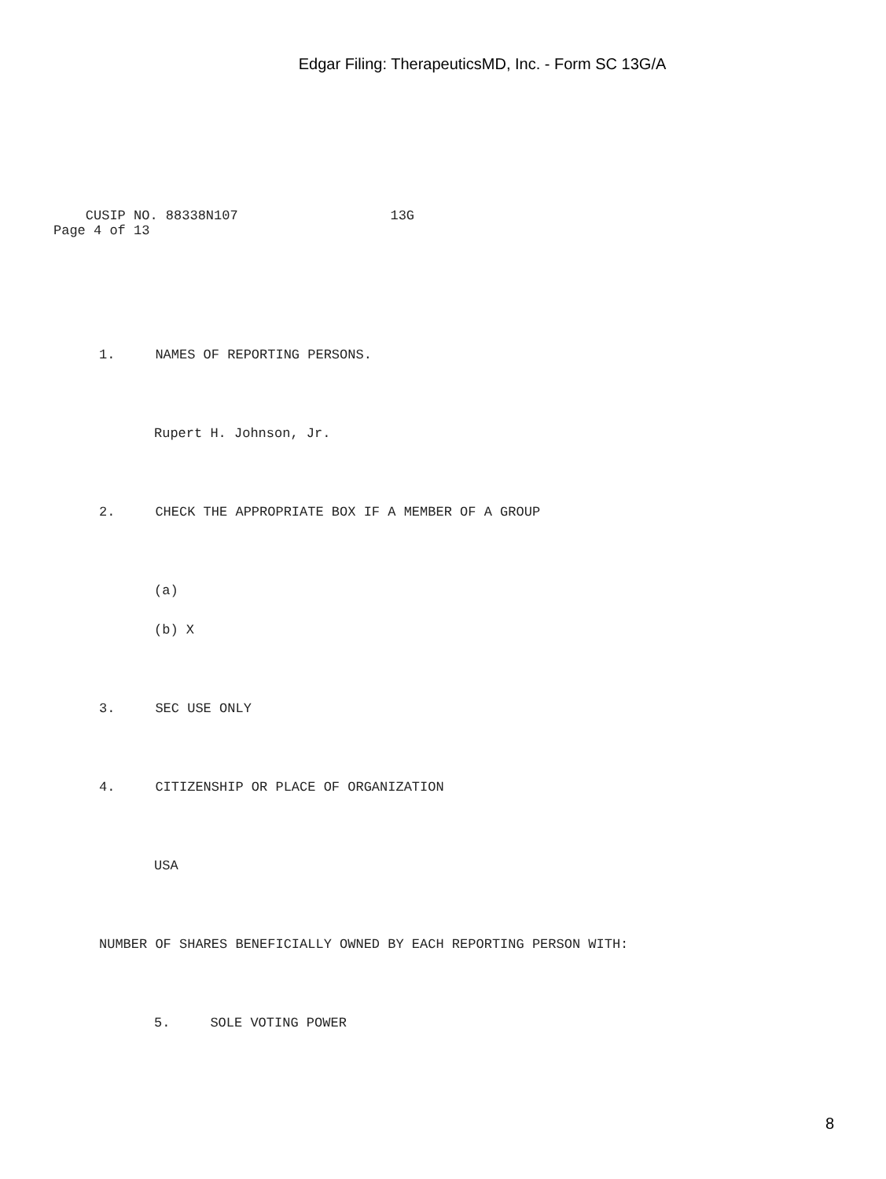Edgar Filing: TherapeuticsMD, Inc. - Form SC 13G/A
CUSIP NO. 88338N107 13G Page 4 of 13
1. NAMES OF REPORTING PERSONS.
Rupert H. Johnson, Jr.
2. CHECK THE APPROPRIATE BOX IF A MEMBER OF A GROUP
(a)
(b) X
3. SEC USE ONLY
4. CITIZENSHIP OR PLACE OF ORGANIZATION
USA
NUMBER OF SHARES BENEFICIALLY OWNED BY EACH REPORTING PERSON WITH:
5. SOLE VOTING POWER
8